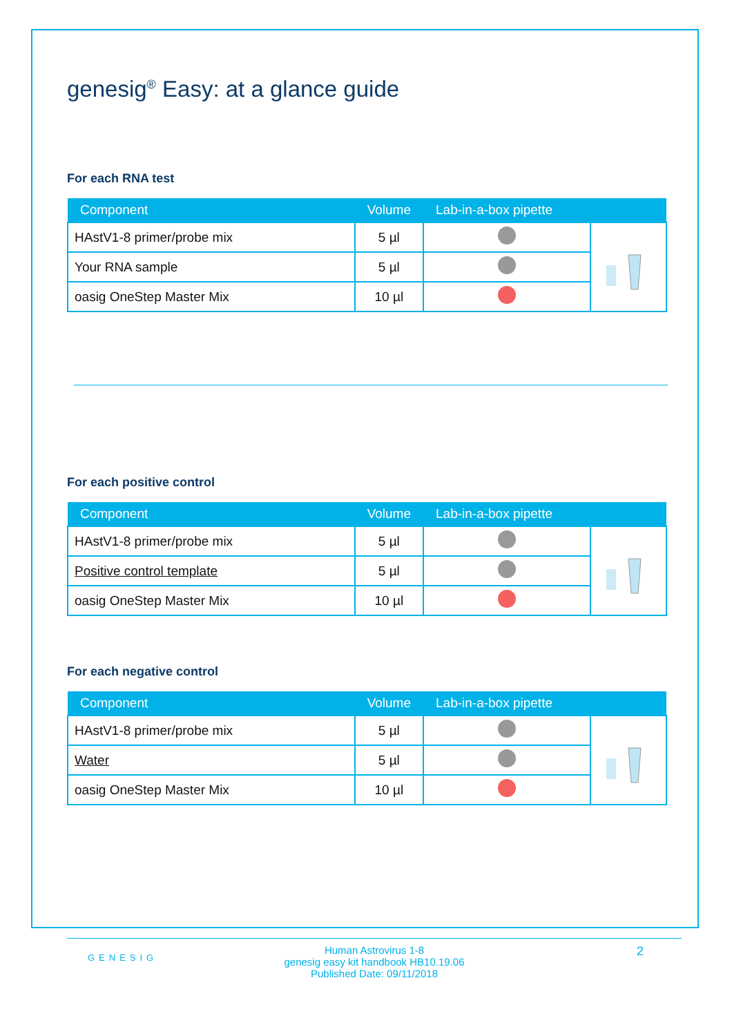genesig<sup>®</sup> Easy: at a glance guide
For each RNA test
| Component | Volume | Lab-in-a-box pipette | |
| --- | --- | --- | --- |
| HAstV1-8 primer/probe mix | 5 µl | | |
| Your RNA sample | 5 µl | | |
| oasig OneStep Master Mix | 10 µl | | |
For each positive control
| Component | Volume | Lab-in-a-box pipette | |
| --- | --- | --- | --- |
| HAstV1-8 primer/probe mix | 5 µl | | |
| Positive control template | 5 µl | | |
| oasig OneStep Master Mix | 10 µl | | |
For each negative control
| Component | Volume | Lab-in-a-box pipette | |
| --- | --- | --- | --- |
| HAstV1-8 primer/probe mix | 5 µl | | |
| Water | 5 µl | | |
| oasig OneStep Master Mix | 10 µl | | |
GENESIG
Human Astrovirus 1-8
genesig easy kit handbook HB10.19.06
Published Date: 09/11/2018
2